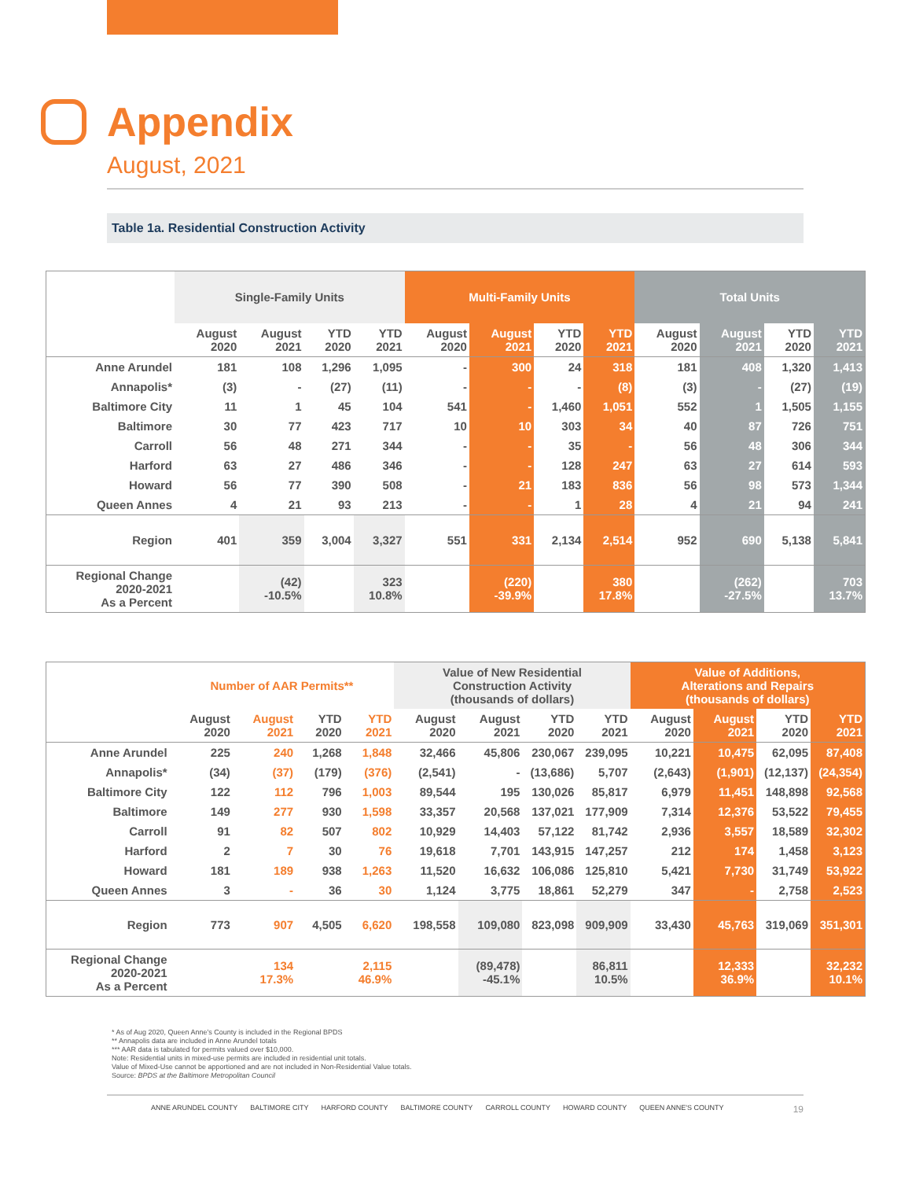Appendix
August, 2021
Table 1a. Residential Construction Activity
| | Single-Family Units | | | | Multi-Family Units | | | | Total Units | | | |
| --- | --- | --- | --- | --- | --- | --- | --- | --- | --- | --- | --- | --- |
| | August 2020 | August 2021 | YTD 2020 | YTD 2021 | August 2020 | August 2021 | YTD 2020 | YTD 2021 | August 2020 | August 2021 | YTD 2020 | YTD 2021 |
| Anne Arundel | 181 | 108 | 1,296 | 1,095 | - | 300 | 24 | 318 | 181 | 408 | 1,320 | 1,413 |
| Annapolis* | (3) | - | (27) | (11) | - | - | - | (8) | (3) | - | (27) | (19) |
| Baltimore City | 11 | 1 | 45 | 104 | 541 | - | 1,460 | 1,051 | 552 | 1 | 1,505 | 1,155 |
| Baltimore | 30 | 77 | 423 | 717 | 10 | 10 | 303 | 34 | 40 | 87 | 726 | 751 |
| Carroll | 56 | 48 | 271 | 344 | - | - | 35 | - | 56 | 48 | 306 | 344 |
| Harford | 63 | 27 | 486 | 346 | - | - | 128 | 247 | 63 | 27 | 614 | 593 |
| Howard | 56 | 77 | 390 | 508 | - | 21 | 183 | 836 | 56 | 98 | 573 | 1,344 |
| Queen Annes | 4 | 21 | 93 | 213 | - | - | 1 | 28 | 4 | 21 | 94 | 241 |
| Region | 401 | 359 | 3,004 | 3,327 | 551 | 331 | 2,134 | 2,514 | 952 | 690 | 5,138 | 5,841 |
| Regional Change 2020-2021 As a Percent | | (42) -10.5% | | 323 10.8% | | (220) -39.9% | | 380 17.8% | | (262) -27.5% | | 703 13.7% |
| | Number of AAR Permits** | | | | Value of New Residential Construction Activity (thousands of dollars) | | | | Value of Additions, Alterations and Repairs (thousands of dollars) | | | |
| --- | --- | --- | --- | --- | --- | --- | --- | --- | --- | --- | --- | --- |
| | August 2020 | August 2021 | YTD 2020 | YTD 2021 | August 2020 | August 2021 | YTD 2020 | YTD 2021 | August 2020 | August 2021 | YTD 2020 | YTD 2021 |
| Anne Arundel | 225 | 240 | 1,268 | 1,848 | 32,466 | 45,806 | 230,067 | 239,095 | 10,221 | 10,475 | 62,095 | 87,408 |
| Annapolis* | (34) | (37) | (179) | (376) | (2,541) | - | (13,686) | 5,707 | (2,643) | (1,901) | (12,137) | (24,354) |
| Baltimore City | 122 | 112 | 796 | 1,003 | 89,544 | 195 | 130,026 | 85,817 | 6,979 | 11,451 | 148,898 | 92,568 |
| Baltimore | 149 | 277 | 930 | 1,598 | 33,357 | 20,568 | 137,021 | 177,909 | 7,314 | 12,376 | 53,522 | 79,455 |
| Carroll | 91 | 82 | 507 | 802 | 10,929 | 14,403 | 57,122 | 81,742 | 2,936 | 3,557 | 18,589 | 32,302 |
| Harford | 2 | 7 | 30 | 76 | 19,618 | 7,701 | 143,915 | 147,257 | 212 | 174 | 1,458 | 3,123 |
| Howard | 181 | 189 | 938 | 1,263 | 11,520 | 16,632 | 106,086 | 125,810 | 5,421 | 7,730 | 31,749 | 53,922 |
| Queen Annes | 3 | - | 36 | 30 | 1,124 | 3,775 | 18,861 | 52,279 | 347 | - | 2,758 | 2,523 |
| Region | 773 | 907 | 4,505 | 6,620 | 198,558 | 109,080 | 823,098 | 909,909 | 33,430 | 45,763 | 319,069 | 351,301 |
| Regional Change 2020-2021 As a Percent | | 134 17.3% | | 2,115 46.9% | | (89,478) -45.1% | | 86,811 10.5% | | 12,333 36.9% | | 32,232 10.1% |
* As of Aug 2020, Queen Anne's County is included in the Regional BPDS
** Annapolis data are included in Anne Arundel totals
*** AAR data is tabulated for permits valued over $10,000.
Note: Residential units in mixed-use permits are included in residential unit totals.
Value of Mixed-Use cannot be apportioned and are not included in Non-Residential Value totals.
Source: BPDS at the Baltimore Metropolitan Council
ANNE ARUNDEL COUNTY BALTIMORE CITY HARFORD COUNTY BALTIMORE COUNTY CARROLL COUNTY HOWARD COUNTY QUEEN ANNE'S COUNTY 19